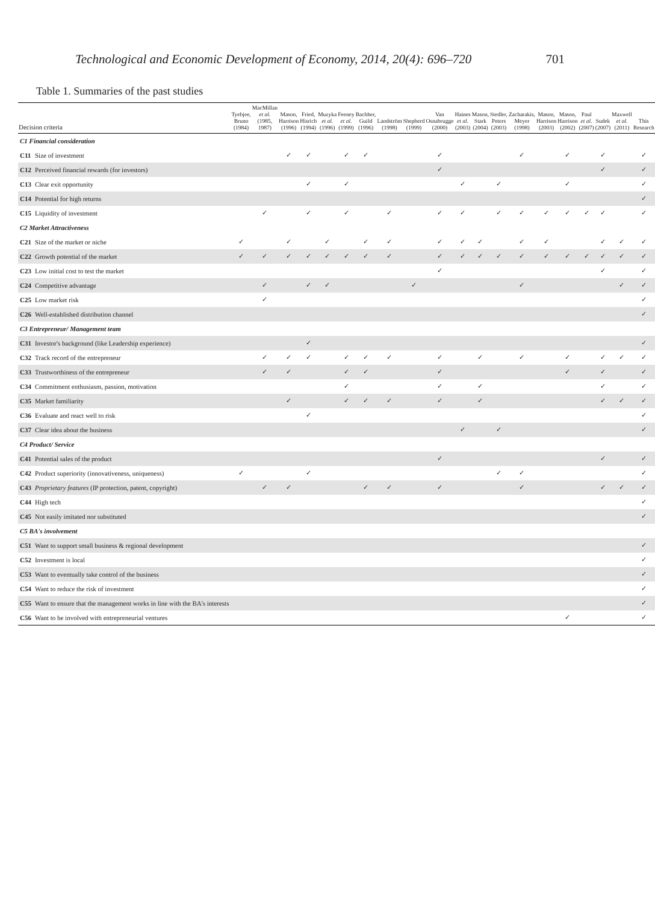Technological and Economic Development of Economy, 2014, 20(4): 696–720 701
Table 1. Summaries of the past studies
| Decision criteria | | Tyebjee, Bruno (1984) | MacMillan et al. (1985, 1987) | Mason, Harrison (1996) | Fried, Hisrich (1994) | Muzyka et al. (1996) | Feeney et al. (1999) | Bachher, Guild (1996) | Landström (1998) | Shepherd (1999) | Van Osnabrugge (2000) | Haines et al. (2003) | Mason, Stark (2004) | Stedler, Peters (2003) | Zacharakis, Meyer (1998) | Mason, Harrison (2003) | Mason, Harrison (2002) | Paul et al. (2007) | Sudek (2007) | Maxwell et al. (2011) | This Research |
| --- | --- | --- | --- | --- | --- | --- | --- | --- | --- | --- | --- | --- | --- | --- | --- | --- | --- | --- | --- | --- | --- |
| C1 Financial consideration | | | | | | | | | | | | | | | | | | | | | |
| C11 | Size of investment | | | ✓ | ✓ | | ✓ | ✓ | | | ✓ | | | | ✓ | | ✓ | | ✓ | | ✓ |
| C12 | Perceived financial rewards (for investors) | | | | | | | | | | ✓ | | | | | | | | ✓ | | ✓ |
| C13 | Clear exit opportunity | | | | ✓ | | ✓ | | | | | ✓ | | ✓ | | | ✓ | | | | ✓ |
| C14 | Potential for high returns | | | | | | | | | | | | | | | | | | | | ✓ |
| C15 | Liquidity of investment | | ✓ | | ✓ | | ✓ | | ✓ | | ✓ | ✓ | | ✓ | ✓ | ✓ | ✓ | ✓ | ✓ | | ✓ |
| C2 Market Attractiveness | | | | | | | | | | | | | | | | | | | | | |
| C21 | Size of the market or niche | ✓ | | ✓ | | ✓ | | ✓ | ✓ | | ✓ | ✓ | ✓ | | ✓ | ✓ | | | ✓ | ✓ | ✓ |
| C22 | Growth potential of the market | ✓ | ✓ | ✓ | ✓ | ✓ | ✓ | ✓ | ✓ | | ✓ | ✓ | ✓ | ✓ | ✓ | ✓ | ✓ | ✓ | ✓ | ✓ | ✓ |
| C23 | Low initial cost to test the market | | | | | | | | | | ✓ | | | | | | | | ✓ | | ✓ |
| C24 | Competitive advantage | | ✓ | | ✓ | ✓ | | | | ✓ | | | | | ✓ | | | | | ✓ | ✓ |
| C25 | Low market risk | | ✓ | | | | | | | | | | | | | | | | | | ✓ |
| C26 | Well-established distribution channel | | | | | | | | | | | | | | | | | | | | ✓ |
| C3 Entrepreneur/ Management team | | | | | | | | | | | | | | | | | | | | | |
| C31 | Investor's background (like Leadership experience) | | | | ✓ | | | | | | | | | | | | | | | | ✓ |
| C32 | Track record of the entrepreneur | | ✓ | ✓ | ✓ | | ✓ | ✓ | ✓ | | ✓ | | ✓ | | ✓ | | ✓ | | ✓ | ✓ | ✓ |
| C33 | Trustworthiness of the entrepreneur | | ✓ | ✓ | | | ✓ | ✓ | | | ✓ | | | | | | ✓ | | ✓ | | ✓ |
| C34 | Commitment enthusiasm, passion, motivation | | | | | | ✓ | | | | ✓ | | ✓ | | | | | | ✓ | | ✓ |
| C35 | Market familiarity | | | ✓ | | | ✓ | ✓ | ✓ | | ✓ | | ✓ | | | | | | ✓ | ✓ | ✓ |
| C36 | Evaluate and react well to risk | | | | ✓ | | | | | | | | | | | | | | | | ✓ |
| C37 | Clear idea about the business | | | | | | | | | | | ✓ | | ✓ | | | | | | | ✓ |
| C4 Product/ Service | | | | | | | | | | | | | | | | | | | | | |
| C41 | Potential sales of the product | | | | | | | | | | ✓ | | | | | | | | ✓ | | ✓ |
| C42 | Product superiority (innovativeness, uniqueness) | ✓ | | | ✓ | | | | | | | | | ✓ | ✓ | | | | | | ✓ |
| C43 | Proprietary features (IP protection, patent, copyright) | | ✓ | ✓ | | | | ✓ | ✓ | | ✓ | | | | ✓ | | | | ✓ | ✓ | ✓ |
| C44 | High tech | | | | | | | | | | | | | | | | | | | | ✓ |
| C45 | Not easily imitated nor substituted | | | | | | | | | | | | | | | | | | | | ✓ |
| C5 BA's involvement | | | | | | | | | | | | | | | | | | | | | |
| C51 | Want to support small business & regional development | | | | | | | | | | | | | | | | | | | | ✓ |
| C52 | Investment is local | | | | | | | | | | | | | | | | | | | | ✓ |
| C53 | Want to eventually take control of the business | | | | | | | | | | | | | | | | | | | | ✓ |
| C54 | Want to reduce the risk of investment | | | | | | | | | | | | | | | | | | | | ✓ |
| C55 | Want to ensure that the management works in line with the BA's interests | | | | | | | | | | | | | | | | | | | | ✓ |
| C56 | Want to be involved with entrepreneurial ventures | | | | | | | | | | | | | | | | ✓ | | | | ✓ |